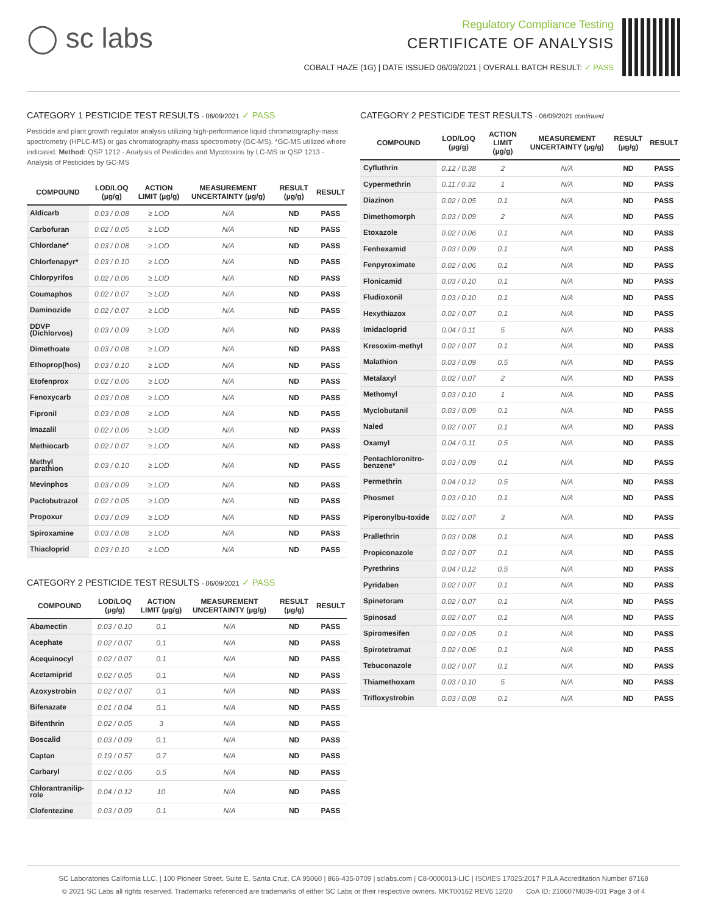◯ sc labs
Regulatory Compliance Testing
CERTIFICATE OF ANALYSIS
COBALT HAZE (1G) | DATE ISSUED 06/09/2021 | OVERALL BATCH RESULT: ✓ PASS
CATEGORY 1 PESTICIDE TEST RESULTS - 06/09/2021 ✓ PASS
Pesticide and plant growth regulator analysis utilizing high-performance liquid chromatography-mass spectrometry (HPLC-MS) or gas chromatography-mass spectrometry (GC-MS). *GC-MS utilized where indicated. Method: QSP 1212 - Analysis of Pesticides and Mycotoxins by LC-MS or QSP 1213 - Analysis of Pesticides by GC-MS
| COMPOUND | LOD/LOQ (µg/g) | ACTION LIMIT (µg/g) | MEASUREMENT UNCERTAINTY (µg/g) | RESULT (µg/g) | RESULT |
| --- | --- | --- | --- | --- | --- |
| Aldicarb | 0.03 / 0.08 | ≥ LOD | N/A | ND | PASS |
| Carbofuran | 0.02 / 0.05 | ≥ LOD | N/A | ND | PASS |
| Chlordane* | 0.03 / 0.08 | ≥ LOD | N/A | ND | PASS |
| Chlorfenapyr* | 0.03 / 0.10 | ≥ LOD | N/A | ND | PASS |
| Chlorpyrifos | 0.02 / 0.06 | ≥ LOD | N/A | ND | PASS |
| Coumaphos | 0.02 / 0.07 | ≥ LOD | N/A | ND | PASS |
| Daminozide | 0.02 / 0.07 | ≥ LOD | N/A | ND | PASS |
| DDVP (Dichlorvos) | 0.03 / 0.09 | ≥ LOD | N/A | ND | PASS |
| Dimethoate | 0.03 / 0.08 | ≥ LOD | N/A | ND | PASS |
| Ethoprop(hos) | 0.03 / 0.10 | ≥ LOD | N/A | ND | PASS |
| Etofenprox | 0.02 / 0.06 | ≥ LOD | N/A | ND | PASS |
| Fenoxycarb | 0.03 / 0.08 | ≥ LOD | N/A | ND | PASS |
| Fipronil | 0.03 / 0.08 | ≥ LOD | N/A | ND | PASS |
| Imazalil | 0.02 / 0.06 | ≥ LOD | N/A | ND | PASS |
| Methiocarb | 0.02 / 0.07 | ≥ LOD | N/A | ND | PASS |
| Methyl parathion | 0.03 / 0.10 | ≥ LOD | N/A | ND | PASS |
| Mevinphos | 0.03 / 0.09 | ≥ LOD | N/A | ND | PASS |
| Paclobutrazol | 0.02 / 0.05 | ≥ LOD | N/A | ND | PASS |
| Propoxur | 0.03 / 0.09 | ≥ LOD | N/A | ND | PASS |
| Spiroxamine | 0.03 / 0.08 | ≥ LOD | N/A | ND | PASS |
| Thiacloprid | 0.03 / 0.10 | ≥ LOD | N/A | ND | PASS |
CATEGORY 2 PESTICIDE TEST RESULTS - 06/09/2021 ✓ PASS
| COMPOUND | LOD/LOQ (µg/g) | ACTION LIMIT (µg/g) | MEASUREMENT UNCERTAINTY (µg/g) | RESULT (µg/g) | RESULT |
| --- | --- | --- | --- | --- | --- |
| Abamectin | 0.03 / 0.10 | 0.1 | N/A | ND | PASS |
| Acephate | 0.02 / 0.07 | 0.1 | N/A | ND | PASS |
| Acequinocyl | 0.02 / 0.07 | 0.1 | N/A | ND | PASS |
| Acetamiprid | 0.02 / 0.05 | 0.1 | N/A | ND | PASS |
| Azoxystrobin | 0.02 / 0.07 | 0.1 | N/A | ND | PASS |
| Bifenazate | 0.01 / 0.04 | 0.1 | N/A | ND | PASS |
| Bifenthrin | 0.02 / 0.05 | 3 | N/A | ND | PASS |
| Boscalid | 0.03 / 0.09 | 0.1 | N/A | ND | PASS |
| Captan | 0.19 / 0.57 | 0.7 | N/A | ND | PASS |
| Carbaryl | 0.02 / 0.06 | 0.5 | N/A | ND | PASS |
| Chlorantranilip-role | 0.04 / 0.12 | 10 | N/A | ND | PASS |
| Clofentezine | 0.03 / 0.09 | 0.1 | N/A | ND | PASS |
CATEGORY 2 PESTICIDE TEST RESULTS - 06/09/2021 continued
| COMPOUND | LOD/LOQ (µg/g) | ACTION LIMIT (µg/g) | MEASUREMENT UNCERTAINTY (µg/g) | RESULT (µg/g) | RESULT |
| --- | --- | --- | --- | --- | --- |
| Cyfluthrin | 0.12 / 0.38 | 2 | N/A | ND | PASS |
| Cypermethrin | 0.11 / 0.32 | 1 | N/A | ND | PASS |
| Diazinon | 0.02 / 0.05 | 0.1 | N/A | ND | PASS |
| Dimethomorph | 0.03 / 0.09 | 2 | N/A | ND | PASS |
| Etoxazole | 0.02 / 0.06 | 0.1 | N/A | ND | PASS |
| Fenhexamid | 0.03 / 0.09 | 0.1 | N/A | ND | PASS |
| Fenpyroximate | 0.02 / 0.06 | 0.1 | N/A | ND | PASS |
| Flonicamid | 0.03 / 0.10 | 0.1 | N/A | ND | PASS |
| Fludioxonil | 0.03 / 0.10 | 0.1 | N/A | ND | PASS |
| Hexythiazox | 0.02 / 0.07 | 0.1 | N/A | ND | PASS |
| Imidacloprid | 0.04 / 0.11 | 5 | N/A | ND | PASS |
| Kresoxim-methyl | 0.02 / 0.07 | 0.1 | N/A | ND | PASS |
| Malathion | 0.03 / 0.09 | 0.5 | N/A | ND | PASS |
| Metalaxyl | 0.02 / 0.07 | 2 | N/A | ND | PASS |
| Methomyl | 0.03 / 0.10 | 1 | N/A | ND | PASS |
| Myclobutanil | 0.03 / 0.09 | 0.1 | N/A | ND | PASS |
| Naled | 0.02 / 0.07 | 0.1 | N/A | ND | PASS |
| Oxamyl | 0.04 / 0.11 | 0.5 | N/A | ND | PASS |
| Pentachloronitro-benzene* | 0.03 / 0.09 | 0.1 | N/A | ND | PASS |
| Permethrin | 0.04 / 0.12 | 0.5 | N/A | ND | PASS |
| Phosmet | 0.03 / 0.10 | 0.1 | N/A | ND | PASS |
| Piperonylbu-toxide | 0.02 / 0.07 | 3 | N/A | ND | PASS |
| Prallethrin | 0.03 / 0.08 | 0.1 | N/A | ND | PASS |
| Propiconazole | 0.02 / 0.07 | 0.1 | N/A | ND | PASS |
| Pyrethrins | 0.04 / 0.12 | 0.5 | N/A | ND | PASS |
| Pyridaben | 0.02 / 0.07 | 0.1 | N/A | ND | PASS |
| Spinetoram | 0.02 / 0.07 | 0.1 | N/A | ND | PASS |
| Spinosad | 0.02 / 0.07 | 0.1 | N/A | ND | PASS |
| Spiromesifen | 0.02 / 0.05 | 0.1 | N/A | ND | PASS |
| Spirotetramat | 0.02 / 0.06 | 0.1 | N/A | ND | PASS |
| Tebuconazole | 0.02 / 0.07 | 0.1 | N/A | ND | PASS |
| Thiamethoxam | 0.03 / 0.10 | 5 | N/A | ND | PASS |
| Trifloxystrobin | 0.03 / 0.08 | 0.1 | N/A | ND | PASS |
SC Laboratories California LLC. | 100 Pioneer Street, Suite E, Santa Cruz, CA 95060 | 866-435-0709 | sclabs.com | C8-0000013-LIC | ISO/IES 17025:2017 PJLA Accreditation Number 87168
© 2021 SC Labs all rights reserved. Trademarks referenced are trademarks of either SC Labs or their respective owners. MKT00162 REV6 12/20 CoA ID: 210607M009-001 Page 3 of 4